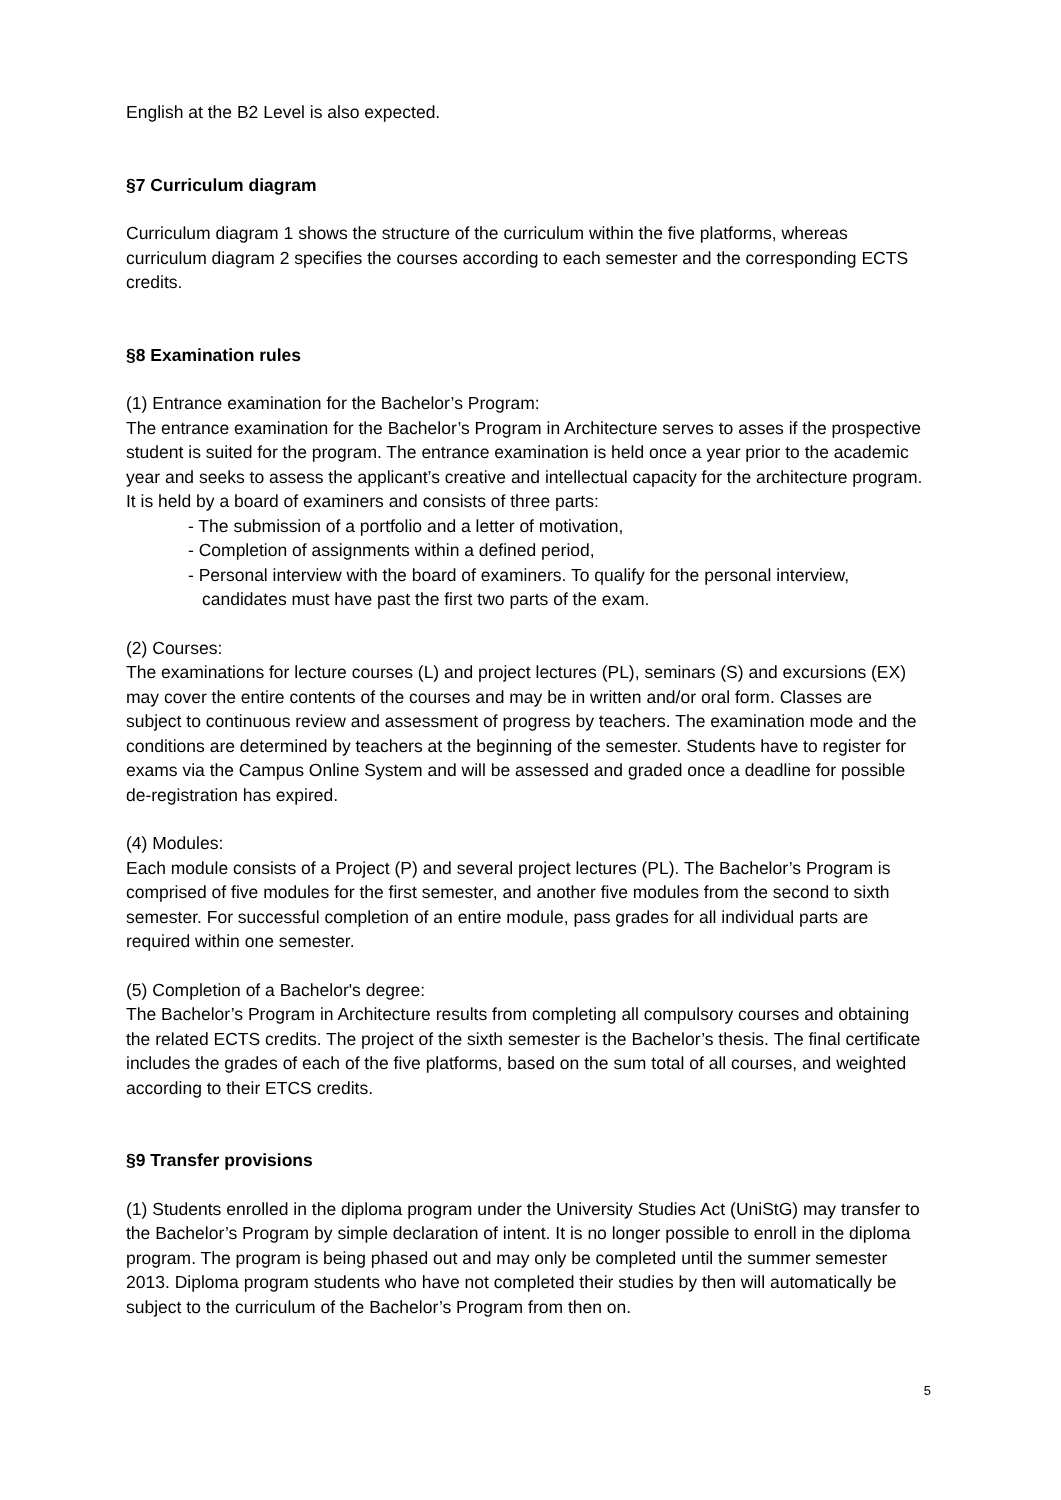English at the B2 Level is also expected.
§7 Curriculum diagram
Curriculum diagram 1 shows the structure of the curriculum within the five platforms, whereas curriculum diagram 2 specifies the courses according to each semester and the corresponding ECTS credits.
§8 Examination rules
(1) Entrance examination for the Bachelor’s Program:
The entrance examination for the Bachelor’s Program in Architecture serves to asses if the prospective student is suited for the program. The entrance examination is held once a year prior to the academic year and seeks to assess the applicant’s creative and intellectual capacity for the architecture program. It is held by a board of examiners and consists of three parts:
- The submission of a portfolio and a letter of motivation,
- Completion of assignments within a defined period,
- Personal interview with the board of examiners. To qualify for the personal interview, candidates must have past the first two parts of the exam.
(2) Courses:
The examinations for lecture courses (L) and project lectures (PL), seminars (S) and excursions (EX) may cover the entire contents of the courses and may be in written and/or oral form. Classes are subject to continuous review and assessment of progress by teachers. The examination mode and the conditions are determined by teachers at the beginning of the semester. Students have to register for exams via the Campus Online System and will be assessed and graded once a deadline for possible de-registration has expired.
(4) Modules:
Each module consists of a Project (P) and several project lectures (PL). The Bachelor’s Program is comprised of five modules for the first semester, and another five modules from the second to sixth semester. For successful completion of an entire module, pass grades for all individual parts are required within one semester.
(5) Completion of a Bachelor's degree:
The Bachelor’s Program in Architecture results from completing all compulsory courses and obtaining the related ECTS credits. The project of the sixth semester is the Bachelor’s thesis. The final certificate includes the grades of each of the five platforms, based on the sum total of all courses, and weighted according to their ETCS credits.
§9 Transfer provisions
(1) Students enrolled in the diploma program under the University Studies Act (UniStG) may transfer to the Bachelor’s Program by simple declaration of intent. It is no longer possible to enroll in the diploma program. The program is being phased out and may only be completed until the summer semester 2013. Diploma program students who have not completed their studies by then will automatically be subject to the curriculum of the Bachelor’s Program from then on.
5